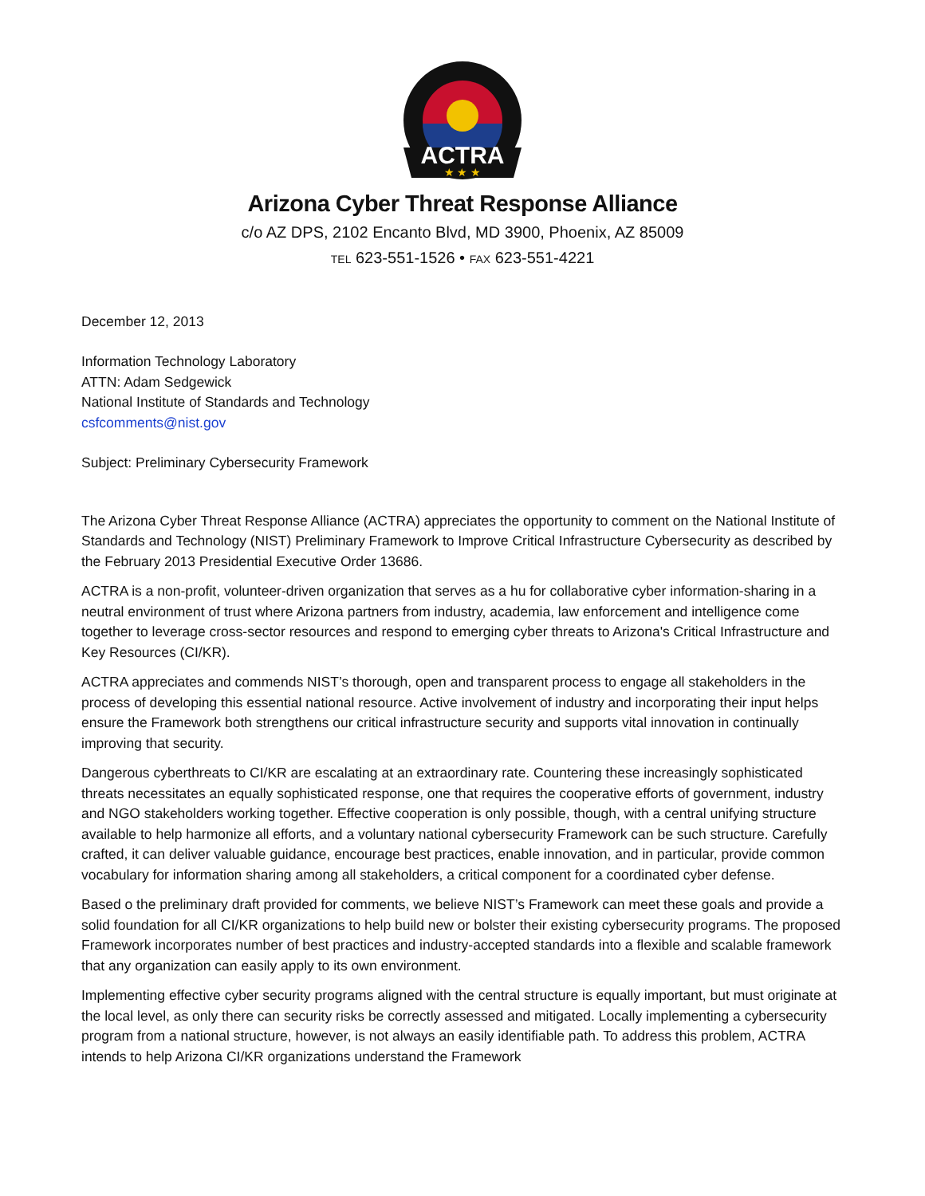ACTRA
★ ★ ★
Arizona Cyber Threat Response Alliance
c/o AZ DPS, 2102 Encanto Blvd, MD 3900, Phoenix, AZ 85009
TEL 623-551-1526 • FAX 623-551-4221
December 12, 2013
Information Technology Laboratory
ATTN: Adam Sedgewick
National Institute of Standards and Technology
csfcomments@nist.gov
Subject: Preliminary Cybersecurity Framework
The Arizona Cyber Threat Response Alliance (ACTRA) appreciates the opportunity to comment on the National Institute of Standards and Technology (NIST) Preliminary Framework to Improve Critical Infrastructure Cybersecurity as described by the February 2013 Presidential Executive Order 13686.
ACTRA is a non-profit, volunteer-driven organization that serves as a hu for collaborative cyber information-sharing in a neutral environment of trust where Arizona partners from industry, academia, law enforcement and intelligence come together to leverage cross-sector resources and respond to emerging cyber threats to Arizona's Critical Infrastructure and Key Resources (CI/KR).
ACTRA appreciates and commends NIST’s thorough, open and transparent process to engage all stakeholders in the process of developing this essential national resource. Active involvement of industry and incorporating their input helps ensure the Framework both strengthens our critical infrastructure security and supports vital innovation in continually improving that security.
Dangerous cyberthreats to CI/KR are escalating at an extraordinary rate. Countering these increasingly sophisticated threats necessitates an equally sophisticated response, one that requires the cooperative efforts of government, industry and NGO stakeholders working together. Effective cooperation is only possible, though, with a central unifying structure available to help harmonize all efforts, and a voluntary national cybersecurity Framework can be such structure. Carefully crafted, it can deliver valuable guidance, encourage best practices, enable innovation, and in particular, provide common vocabulary for information sharing among all stakeholders, a critical component for a coordinated cyber defense.
Based o the preliminary draft provided for comments, we believe NIST’s Framework can meet these goals and provide a solid foundation for all CI/KR organizations to help build new or bolster their existing cybersecurity programs. The proposed Framework incorporates number of best practices and industry-accepted standards into a flexible and scalable framework that any organization can easily apply to its own environment.
Implementing effective cyber security programs aligned with the central structure is equally important, but must originate at the local level, as only there can security risks be correctly assessed and mitigated. Locally implementing a cybersecurity program from a national structure, however, is not always an easily identifiable path. To address this problem, ACTRA intends to help Arizona CI/KR organizations understand the Framework